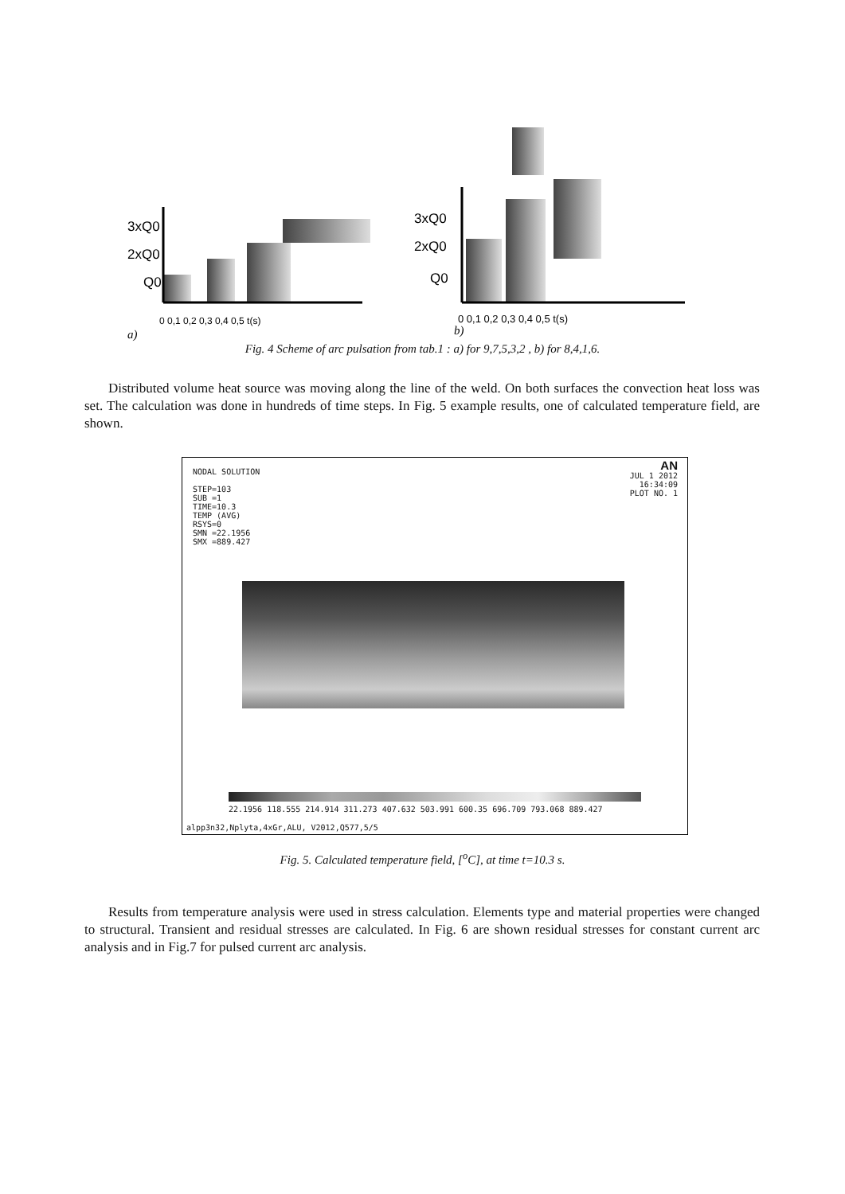3xQ0
2xQ0
Q0
3xQ0
2xQ0
Q0
0 0,1 0,2 0,3 0,4 0,5 t(s)
0 0,1 0,2 0,3 0,4 0,5 t(s)
a)
b)
Fig. 4 Scheme of arc pulsation from tab.1 : a) for 9,7,5,3,2 , b) for 8,4,1,6.
Distributed volume heat source was moving along the line of the weld. On both surfaces the convection heat loss was set. The calculation was done in hundreds of time steps. In Fig. 5 example results, one of calculated temperature field, are shown.
NODAL SOLUTION
STEP=103
SUB =1
TIME=10.3
TEMP (AVG)
RSYS=0
SMN =22.1956
SMX =889.427
AN
JUL 1 2012
16:34:09
PLOT NO. 1
22.1956 118.555 214.914 311.273 407.632 503.991 600.35 696.709 793.068 889.427
alpp3n32,Nplyta,4xGr,ALU, V2012,Q577,5/5
Fig. 5. Calculated temperature field, [<sup>o</sup>C], at time t=10.3 s.
Results from temperature analysis were used in stress calculation. Elements type and material properties were changed to structural. Transient and residual stresses are calculated. In Fig. 6 are shown residual stresses for constant current arc analysis and in Fig.7 for pulsed current arc analysis.